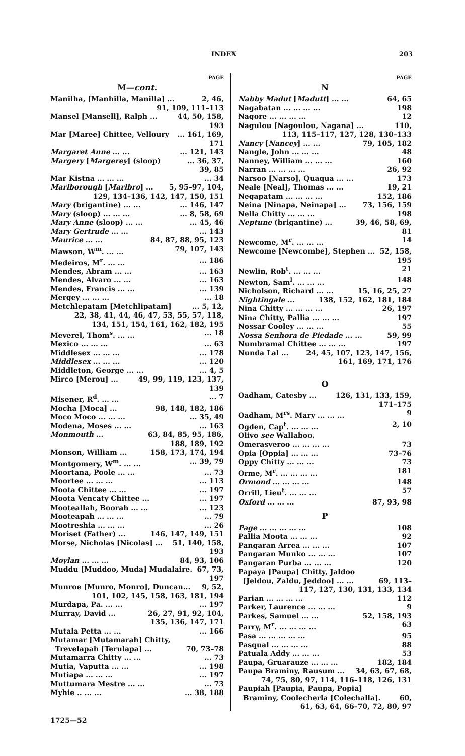INDEX 203
PAGE
M—cont.
Manilha, [Manhilla, Manilla] ... 2, 46,
91, 109, 111–113
Mansel [Mansell], Ralph ... 44, 50, 158,
193
Mar [Maree] Chittee, Velloury... 161, 169,
171
Margaret Anne ... ...... 121, 143
Margery [Margerey] (sloop)... 36, 37,
39, 85
Mar Kistna ... ... ...... 34
Marlborough [Marlbro] ... 5, 95–97, 104,
129, 134–136, 142, 147, 150, 151
Mary (brigantine) ... ...... 146, 147
Mary (sloop) ... ... ...... 8, 58, 69
Mary Anne (sloop) ... ...... 45, 46
Mary Gertrude ... ...... 143
Maurice ... ... 84, 87, 88, 95, 123
Mawson, W<sup>m</sup>. ... ... 79, 107, 143
Medeiros, M<sup>r</sup>. ... ...... 186
Mendes, Abram ... ...... 163
Mendes, Alvaro ... ...... 163
Mendes, Francis ... ...... 139
Mergey ... ... ...... 18
Metchlepatam [Metchlipatam]... 5, 12,
22, 38, 41, 44, 46, 47, 53, 55, 57, 118,
134, 151, 154, 161, 162, 182, 195
Meverel, Thom<sup>s</sup>. ... ...... 18
Mexico ... ... ...... 63
Middlesex ... ... ...... 178
Middlesex ... ... ...... 120
Middleton, George ... ...... 4, 5
Mirco [Merou] ... 49, 99, 119, 123, 137,
139
Misener, R<sup>d</sup>. ... ...... 7
Mocha [Moca] ... 98, 148, 182, 186
Moco Moco ... ... ...... 35, 49
Modena, Moses ... ...... 163
Monmouth ... 63, 84, 85, 95, 186,
188, 189, 192
Monson, William ... 158, 173, 174, 194
Montgomery, W<sup>m</sup>. ... ...... 39, 79
Moortana, Poole ... ...... 73
Moortee ... ... ...... 113
Moota Chittee ... ...... 197
Moota Vencaty Chittee ...... 197
Mooteallah, Boorah ... ...... 123
Mooteapah ... ... ...... 79
Mootreshia ... ... ...... 26
Moriset (Father) ... 146, 147, 149, 151
Morse, Nicholas [Nicolas] ... 51, 140, 158,
193
Moylan ... ... ... 84, 93, 106
Muddu [Muddoo, Muda] Mudalaire. 67, 73,
197
Munroe [Munro, Monro], Duncan... 9, 52,
101, 102, 145, 158, 163, 181, 194
Murdapa, Pa. ... ...... 197
Murray, David ... 26, 27, 91, 92, 104,
135, 136, 147, 171
Mutala Petta ... ...... 166
Mutamar [Mutamarah] Chitty,
Trevelapah [Terulapa] ... 70, 73–78
Mutamarra Chitty ... ...... 73
Mutia, Vaputta ... ...... 198
Mutiapa ... ... ...... 197
Muttumara Mestre ... ...... 73
Myhie .. ... ...... 38, 188
PAGE
N
Nabby Madut [Madutt] ... ... 64, 65
Nagabatan ... ... ... ... 198
Nagore ... ... ... ... 12
Nagulou [Nagoulou, Nagana] ... 110,
113, 115–117, 127, 128, 130–133
Nancy [Nancey] ... ... 79, 105, 182
Nangle, John ... ... ... 48
Nanney, William ... ... ... 160
Narran ... ... ... ... 26, 92
Narsoo [Narso], Quaqua ... ... 173
Neale [Neal], Thomas ... ... 19, 21
Negapatam ... ... ... ... 152, 186
Neina [Ninapa, Neinapa] ... 73, 156, 159
Nella Chitty ... ... ... 198
Neptune (brigantine) ... 39, 46, 58, 69,
81
Newcome, M<sup>r</sup>. ... ... ... 14
Newcome [Newcombe], Stephen ... 52, 158,
195
Newlin, Rob<sup>t</sup>. ... ... ... 21
Newton, Sam<sup>l</sup>. ... ... ... 148
Nicholson, Richard ... ... 15, 16, 25, 27
Nightingale ... 138, 152, 162, 181, 184
Nina Chitty ... ... ... ... 26, 197
Nina Chitty, Pallia ... ... ... 197
Nossar Cooley ... ... ... 55
Nossa Senhora de Piedade ... ... 59, 99
Numbramal Chittee ... ... ... 197
Nunda Lal ... 24, 45, 107, 123, 147, 156,
161, 169, 171, 176
O
Oadham, Catesby ... 126, 131, 133, 159,
171–175
Oadham, M<sup>rs</sup>. Mary ... ... ... 9
Ogden, Cap<sup>t</sup>. ... ... ... 2, 10
Olivo see Wallaboo.
Omerasveroo ... ... ... ... 73
Opia [Oppia] ... ... ... 73–76
Oppy Chitty ... ... ... 73
Orme, M<sup>r</sup>. ... ... ... ... 181
Ormond ... ... ... ... 148
Orrill, Lieu<sup>t</sup>. ... ... ... 57
Oxford ... ... ... 87, 93, 98
P
Page ... ... ... ... ... 108
Pallia Moota ... ... ... 92
Pangaran Arrea ... ... ... 107
Pangaran Munko ... ... ... 107
Pangaran Purba ... ... ... 120
Papaya [Paupa] Chitty, Jaldoo
[Jeldou, Zaldu, Jeddoo] ... ... 69, 113–
117, 127, 130, 131, 133, 134
Parian ... ... ... ... 112
Parker, Laurence ... ... ... 9
Parkes, Samuel ... ... 52, 158, 193
Parry, M<sup>r</sup>. ... ... ... ... 63
Pasa ... ... ... ... ... 95
Pasqual ... ... ... ... 88
Patuala Addy ... ... ... 53
Paupa, Gruarauze ... ... ... 182, 184
Paupa Braminy, Rausum ... 34, 63, 67, 68,
74, 75, 80, 97, 114, 116–118, 126, 131
Paupiah [Paupia, Paupa, Popia]
Braminy, Coolecherla [Colechalla]. 60,
61, 63, 64, 66–70, 72, 80, 97
1725—52